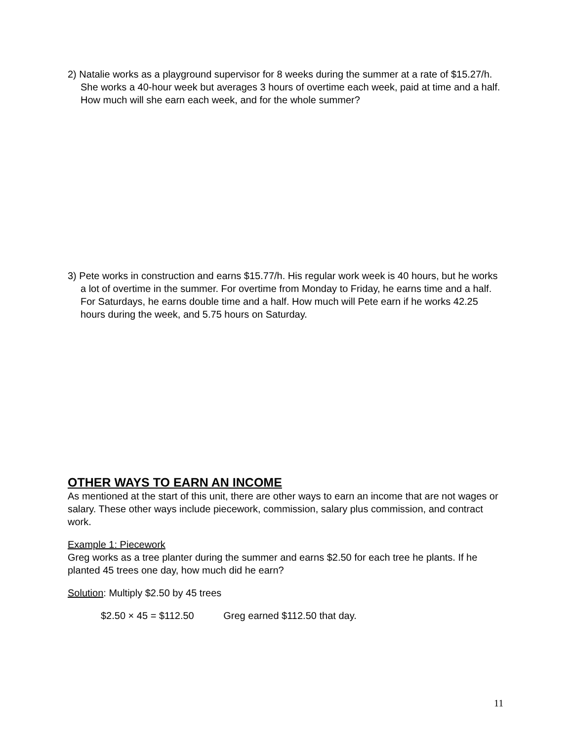2) Natalie works as a playground supervisor for 8 weeks during the summer at a rate of $15.27/h. She works a 40-hour week but averages 3 hours of overtime each week, paid at time and a half. How much will she earn each week, and for the whole summer?
3) Pete works in construction and earns $15.77/h. His regular work week is 40 hours, but he works a lot of overtime in the summer. For overtime from Monday to Friday, he earns time and a half. For Saturdays, he earns double time and a half. How much will Pete earn if he works 42.25 hours during the week, and 5.75 hours on Saturday.
OTHER WAYS TO EARN AN INCOME
As mentioned at the start of this unit, there are other ways to earn an income that are not wages or salary. These other ways include piecework, commission, salary plus commission, and contract work.
Example 1: Piecework
Greg works as a tree planter during the summer and earns $2.50 for each tree he plants. If he planted 45 trees one day, how much did he earn?
Solution: Multiply $2.50 by 45 trees
$2.50 × 45 = $112.50 Greg earned $112.50 that day.
11